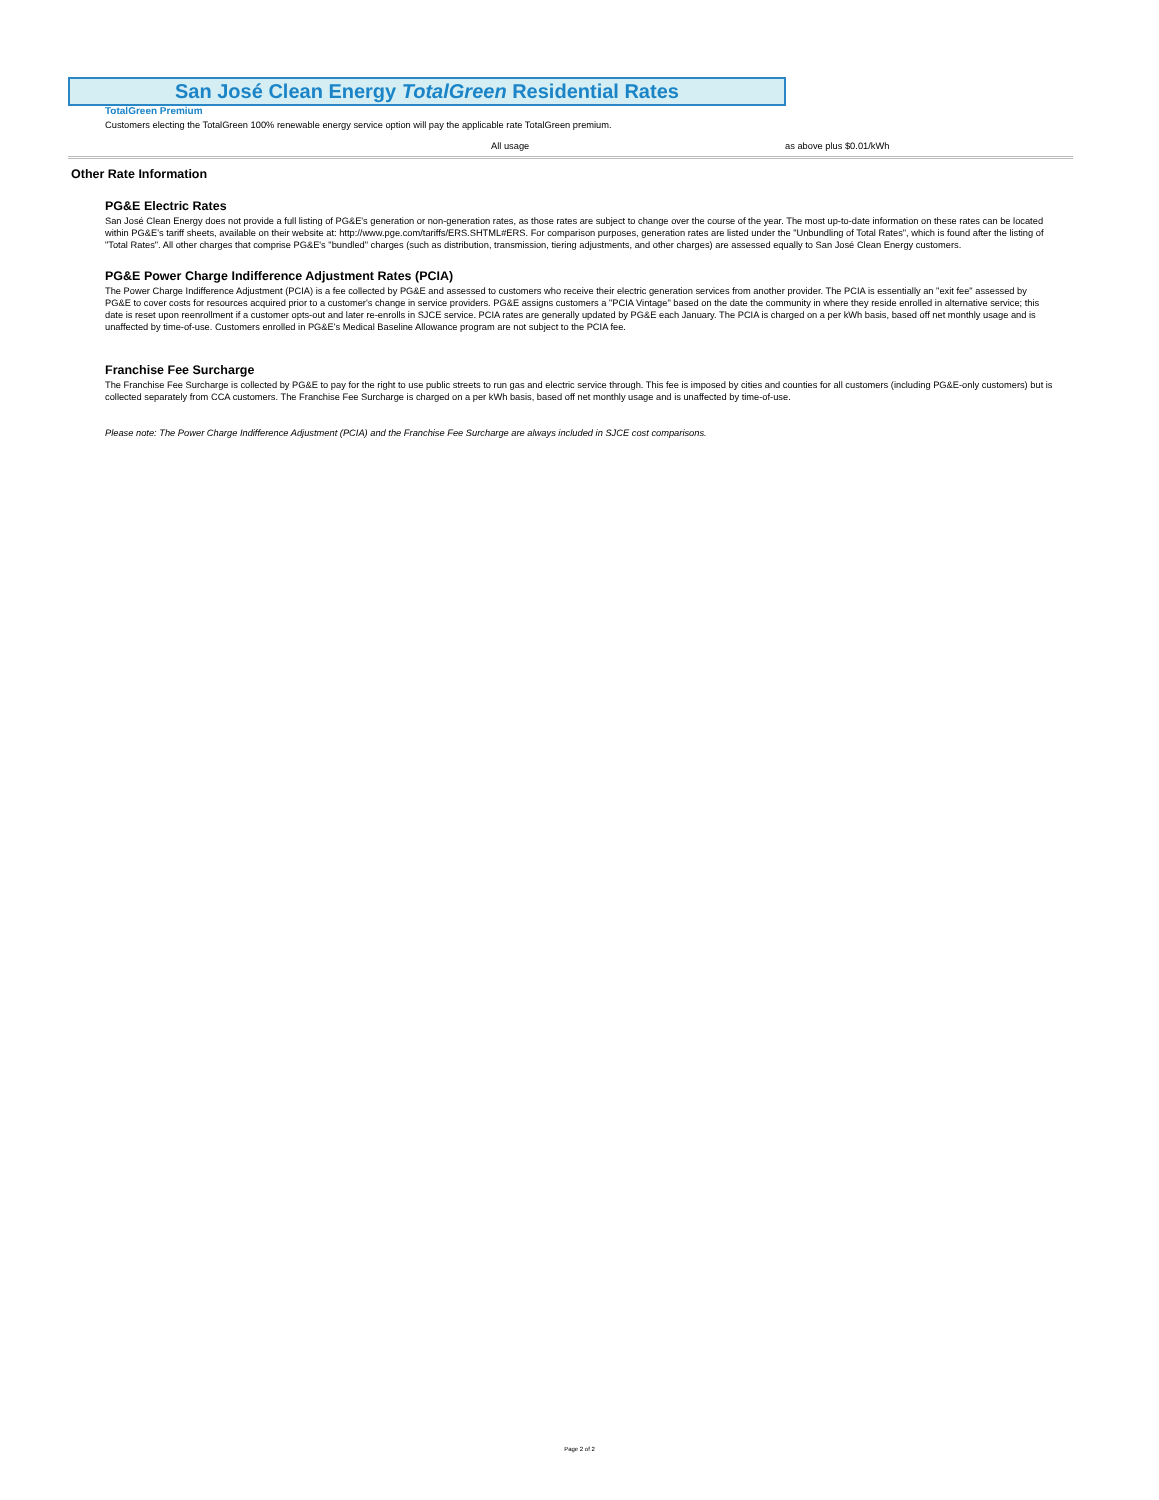San José Clean Energy TotalGreen Residential Rates
TotalGreen Premium
Customers electing the TotalGreen 100% renewable energy service option will pay the applicable rate TotalGreen premium.
| | All usage | as above plus $0.01/kWh |
Other Rate Information
PG&E Electric Rates
San José Clean Energy does not provide a full listing of PG&E's generation or non-generation rates, as those rates are subject to change over the course of the year. The most up-to-date information on these rates can be located within PG&E's tariff sheets, available on their website at: http://www.pge.com/tariffs/ERS.SHTML#ERS. For comparison purposes, generation rates are listed under the "Unbundling of Total Rates", which is found after the listing of "Total Rates". All other charges that comprise PG&E's "bundled" charges (such as distribution, transmission, tiering adjustments, and other charges) are assessed equally to San José Clean Energy customers.
PG&E Power Charge Indifference Adjustment Rates (PCIA)
The Power Charge Indifference Adjustment (PCIA) is a fee collected by PG&E and assessed to customers who receive their electric generation services from another provider. The PCIA is essentially an "exit fee" assessed by PG&E to cover costs for resources acquired prior to a customer's change in service providers. PG&E assigns customers a "PCIA Vintage" based on the date the community in where they reside enrolled in alternative service; this date is reset upon reenrollment if a customer opts-out and later re-enrolls in SJCE service. PCIA rates are generally updated by PG&E each January. The PCIA is charged on a per kWh basis, based off net monthly usage and is unaffected by time-of-use. Customers enrolled in PG&E's Medical Baseline Allowance program are not subject to the PCIA fee.
Franchise Fee Surcharge
The Franchise Fee Surcharge is collected by PG&E to pay for the right to use public streets to run gas and electric service through. This fee is imposed by cities and counties for all customers (including PG&E-only customers) but is collected separately from CCA customers. The Franchise Fee Surcharge is charged on a per kWh basis, based off net monthly usage and is unaffected by time-of-use.
Please note: The Power Charge Indifference Adjustment (PCIA) and the Franchise Fee Surcharge are always included in SJCE cost comparisons.
Page 2 of 2